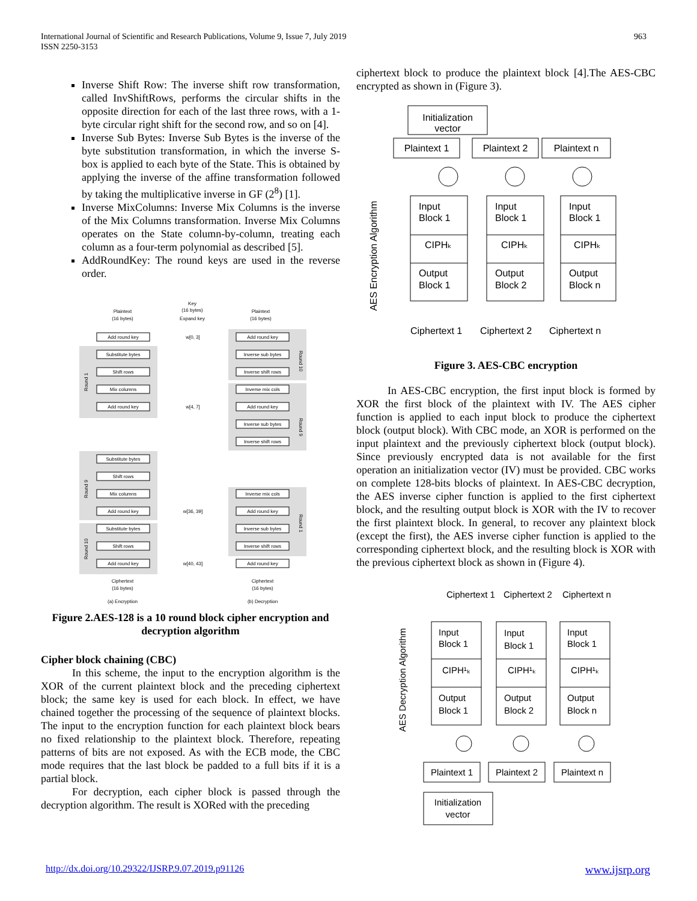International Journal of Scientific and Research Publications, Volume 9, Issue 7, July 2019
ISSN 2250-3153
963
Inverse Shift Row: The inverse shift row transformation, called InvShiftRows, performs the circular shifts in the opposite direction for each of the last three rows, with a 1-byte circular right shift for the second row, and so on [4].
Inverse Sub Bytes: Inverse Sub Bytes is the inverse of the byte substitution transformation, in which the inverse S-box is applied to each byte of the State. This is obtained by applying the inverse of the affine transformation followed by taking the multiplicative inverse in GF (2<sup>8</sup>) [1].
Inverse MixColumns: Inverse Mix Columns is the inverse of the Mix Columns transformation. Inverse Mix Columns operates on the State column-by-column, treating each column as a four-term polynomial as described [5].
AddRoundKey: The round keys are used in the reverse order.
Plaintext
(16 bytes)
Key
(16 bytes)
Expand key
Plaintext
(16 bytes)
Add round key
Substitute bytes
Shift rows
Mix columns
Add round key
Substitute bytes
Shift rows
Mix columns
Add round key
Substitute bytes
Shift rows
Add round key
Add round key
Inverse sub bytes
Inverse shift rows
Inverse mix cols
Add round key
Inverse sub bytes
Inverse shift rows
Inverse mix cols
Add round key
Inverse sub bytes
Inverse shift rows
Add round key
w[0, 3]
w[4, 7]
w[36, 39]
w[40, 43]
Ciphertext
(16 bytes)
Ciphertext
(16 bytes)
(a) Encryption
(b) Decryption
Round 1
Round 9
Round 10
Round 10
Round 9
Round 1
Figure 2.AES-128 is a 10 round block cipher encryption and decryption algorithm
Cipher block chaining (CBC)
In this scheme, the input to the encryption algorithm is the XOR of the current plaintext block and the preceding ciphertext block; the same key is used for each block. In effect, we have chained together the processing of the sequence of plaintext blocks. The input to the encryption function for each plaintext block bears no fixed relationship to the plaintext block. Therefore, repeating patterns of bits are not exposed. As with the ECB mode, the CBC mode requires that the last block be padded to a full bits if it is a partial block.
For decryption, each cipher block is passed through the decryption algorithm. The result is XORed with the preceding
ciphertext block to produce the plaintext block [4].The AES-CBC encrypted as shown in (Figure 3).
Initialization
vector
Plaintext 1
Plaintext 2
Plaintext n
Input
Block 1
CIPHₖ
Output
Block 1
Input
Block 1
CIPHₖ
Output
Block 2
Input
Block 1
CIPHₖ
Output
Block n
Ciphertext 1
Ciphertext 2
Ciphertext n
AES Encryption Algorithm
Figure 3. AES-CBC encryption
In AES-CBC encryption, the first input block is formed by XOR the first block of the plaintext with IV. The AES cipher function is applied to each input block to produce the ciphertext block (output block). With CBC mode, an XOR is performed on the input plaintext and the previously ciphertext block (output block). Since previously encrypted data is not available for the first operation an initialization vector (IV) must be provided. CBC works on complete 128-bits blocks of plaintext. In AES-CBC decryption, the AES inverse cipher function is applied to the first ciphertext block, and the resulting output block is XOR with the IV to recover the first plaintext block. In general, to recover any plaintext block (except the first), the AES inverse cipher function is applied to the corresponding ciphertext block, and the resulting block is XOR with the previous ciphertext block as shown in (Figure 4).
Ciphertext 1
Ciphertext 2
Ciphertext n
Input
Block 1
CIPH¹ₖ
Output
Block 1
Input
Block 1
CIPH¹ₖ
Output
Block 2
Input
Block 1
CIPH¹ₖ
Output
Block n
Plaintext 1
Plaintext 2
Plaintext n
Initialization
vector
AES Decryption Algorithm
http://dx.doi.org/10.29322/IJSRP.9.07.2019.p91126 www.ijsrp.org